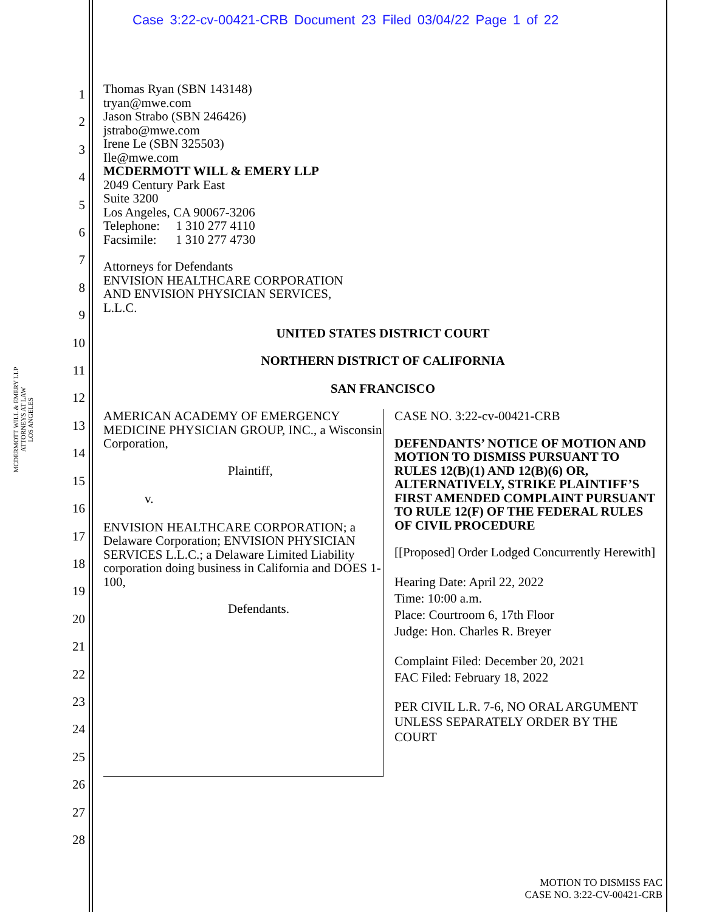Case 3:22-cv-00421-CRB Document 23 Filed 03/04/22 Page 1 of 22
MCDERMOTT WILL & EMERY LLP
ATTORNEYS AT LAW
LOS ANGELES
1
2
3
4
5
6
7
8
9
10
11
12
13
14
15
16
17
18
19
20
21
22
23
24
25
26
27
28
Thomas Ryan (SBN 143148)
tryan@mwe.com
Jason Strabo (SBN 246426)
jstrabo@mwe.com
Irene Le (SBN 325503)
Ile@mwe.com
MCDERMOTT WILL & EMERY LLP
2049 Century Park East
Suite 3200
Los Angeles, CA 90067-3206
Telephone: 1 310 277 4110
Facsimile: 1 310 277 4730
Attorneys for Defendants
ENVISION HEALTHCARE CORPORATION
AND ENVISION PHYSICIAN SERVICES,
L.L.C.
UNITED STATES DISTRICT COURT
NORTHERN DISTRICT OF CALIFORNIA
SAN FRANCISCO
AMERICAN ACADEMY OF EMERGENCY MEDICINE PHYSICIAN GROUP, INC., a Wisconsin Corporation,
Plaintiff,
v.
ENVISION HEALTHCARE CORPORATION; a Delaware Corporation; ENVISION PHYSICIAN SERVICES L.L.C.; a Delaware Limited Liability corporation doing business in California and DOES 1-100,
Defendants.
CASE NO. 3:22-cv-00421-CRB
DEFENDANTS’ NOTICE OF MOTION AND MOTION TO DISMISS PURSUANT TO RULES 12(B)(1) AND 12(B)(6) OR, ALTERNATIVELY, STRIKE PLAINTIFF’S FIRST AMENDED COMPLAINT PURSUANT TO RULE 12(F) OF THE FEDERAL RULES OF CIVIL PROCEDURE
[[Proposed] Order Lodged Concurrently Herewith]
Hearing Date: April 22, 2022
Time: 10:00 a.m.
Place: Courtroom 6, 17th Floor
Judge: Hon. Charles R. Breyer
Complaint Filed: December 20, 2021
FAC Filed: February 18, 2022
PER CIVIL L.R. 7-6, NO ORAL ARGUMENT UNLESS SEPARATELY ORDER BY THE COURT
MOTION TO DISMISS FAC
CASE NO. 3:22-CV-00421-CRB